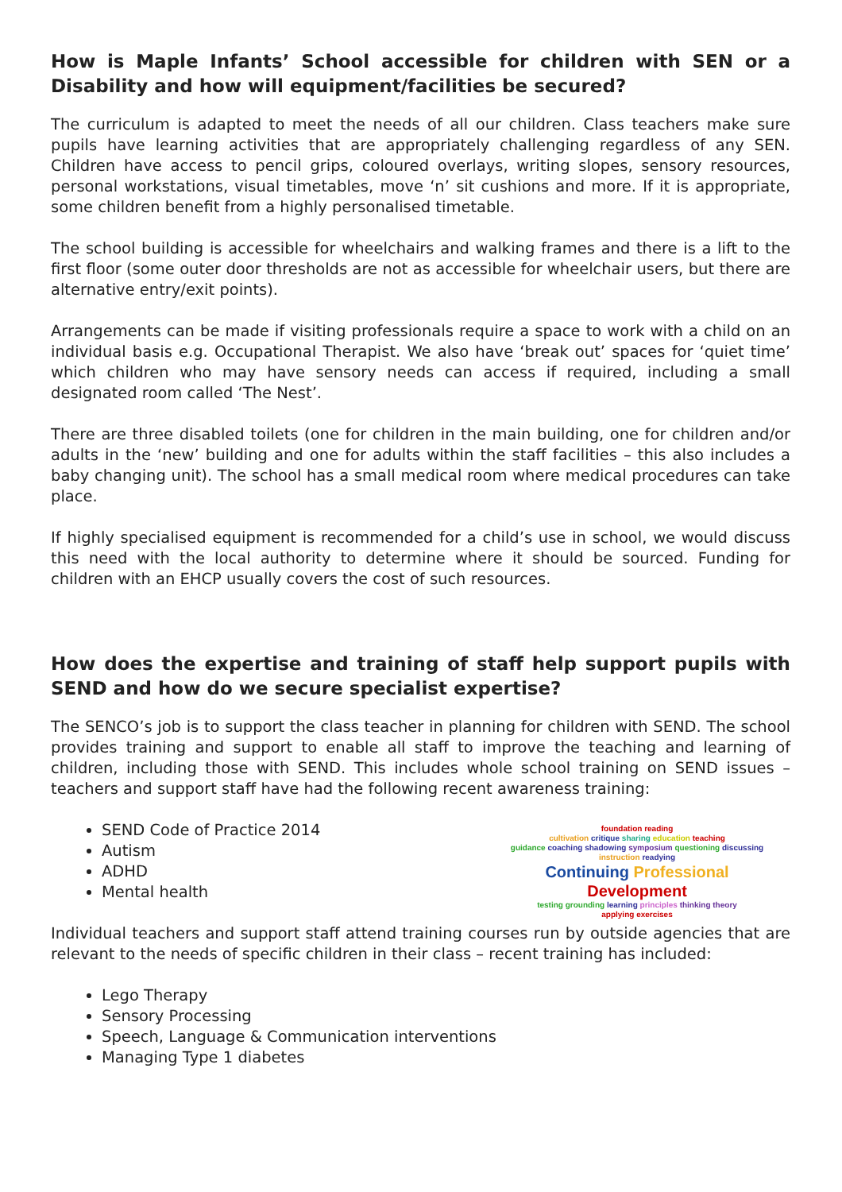How is Maple Infants’ School accessible for children with SEN or a Disability and how will equipment/facilities be secured?
The curriculum is adapted to meet the needs of all our children. Class teachers make sure pupils have learning activities that are appropriately challenging regardless of any SEN. Children have access to pencil grips, coloured overlays, writing slopes, sensory resources, personal workstations, visual timetables, move ‘n’ sit cushions and more. If it is appropriate, some children benefit from a highly personalised timetable.
The school building is accessible for wheelchairs and walking frames and there is a lift to the first floor (some outer door thresholds are not as accessible for wheelchair users, but there are alternative entry/exit points).
Arrangements can be made if visiting professionals require a space to work with a child on an individual basis e.g. Occupational Therapist. We also have ‘break out’ spaces for ‘quiet time’ which children who may have sensory needs can access if required, including a small designated room called ‘The Nest’.
There are three disabled toilets (one for children in the main building, one for children and/or adults in the ‘new’ building and one for adults within the staff facilities – this also includes a baby changing unit). The school has a small medical room where medical procedures can take place.
If highly specialised equipment is recommended for a child’s use in school, we would discuss this need with the local authority to determine where it should be sourced. Funding for children with an EHCP usually covers the cost of such resources.
How does the expertise and training of staff help support pupils with SEND and how do we secure specialist expertise?
The SENCO’s job is to support the class teacher in planning for children with SEND. The school provides training and support to enable all staff to improve the teaching and learning of children, including those with SEND. This includes whole school training on SEND issues – teachers and support staff have had the following recent awareness training:
SEND Code of Practice 2014
Autism
ADHD
Mental health
foundation reading
cultivation critique sharing education teaching
guidance coaching shadowing symposium questioning discussing instruction readying
Continuing Professional Development
testing grounding learning principles thinking theory
applying exercises
Individual teachers and support staff attend training courses run by outside agencies that are relevant to the needs of specific children in their class – recent training has included:
Lego Therapy
Sensory Processing
Speech, Language & Communication interventions
Managing Type 1 diabetes